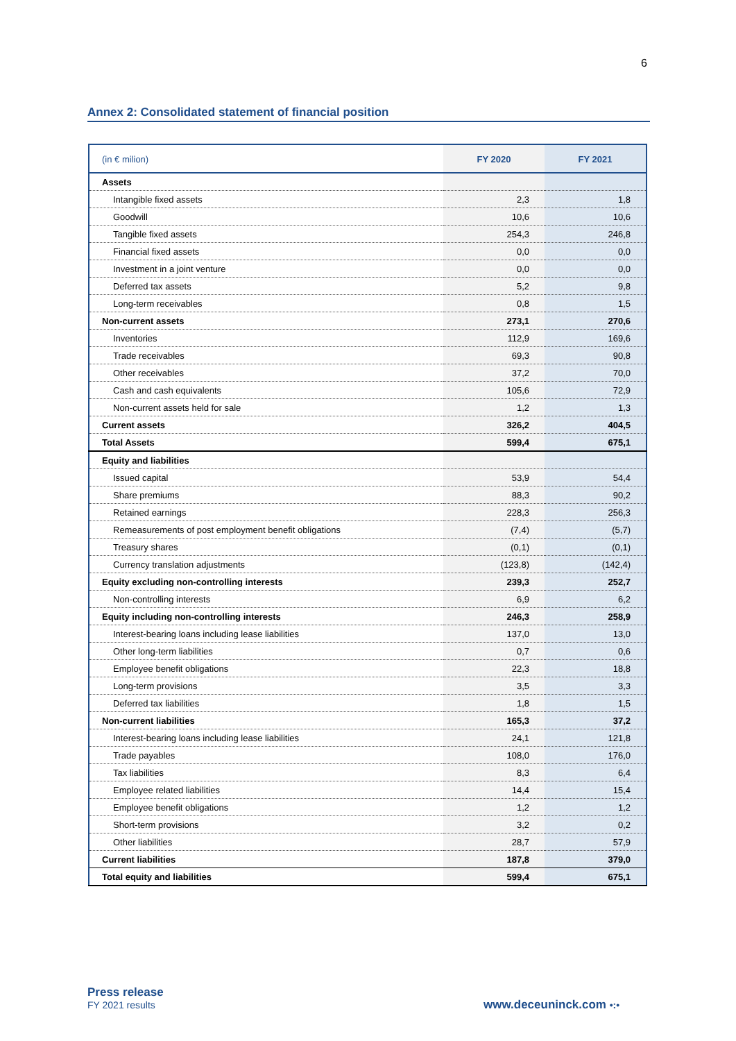6
Annex 2: Consolidated statement of financial position
| (in € milion) | FY 2020 | FY 2021 |
| --- | --- | --- |
| Assets | | |
| Intangible fixed assets | 2,3 | 1,8 |
| Goodwill | 10,6 | 10,6 |
| Tangible fixed assets | 254,3 | 246,8 |
| Financial fixed assets | 0,0 | 0,0 |
| Investment in a joint venture | 0,0 | 0,0 |
| Deferred tax assets | 5,2 | 9,8 |
| Long-term receivables | 0,8 | 1,5 |
| Non-current assets | 273,1 | 270,6 |
| Inventories | 112,9 | 169,6 |
| Trade receivables | 69,3 | 90,8 |
| Other receivables | 37,2 | 70,0 |
| Cash and cash equivalents | 105,6 | 72,9 |
| Non-current assets held for sale | 1,2 | 1,3 |
| Current assets | 326,2 | 404,5 |
| Total Assets | 599,4 | 675,1 |
| Equity and liabilities | | |
| Issued capital | 53,9 | 54,4 |
| Share premiums | 88,3 | 90,2 |
| Retained earnings | 228,3 | 256,3 |
| Remeasurements of post employment benefit obligations | (7,4) | (5,7) |
| Treasury shares | (0,1) | (0,1) |
| Currency translation adjustments | (123,8) | (142,4) |
| Equity excluding non-controlling interests | 239,3 | 252,7 |
| Non-controlling interests | 6,9 | 6,2 |
| Equity including non-controlling interests | 246,3 | 258,9 |
| Interest-bearing loans including lease liabilities | 137,0 | 13,0 |
| Other long-term liabilities | 0,7 | 0,6 |
| Employee benefit obligations | 22,3 | 18,8 |
| Long-term provisions | 3,5 | 3,3 |
| Deferred tax liabilities | 1,8 | 1,5 |
| Non-current liabilities | 165,3 | 37,2 |
| Interest-bearing loans including lease liabilities | 24,1 | 121,8 |
| Trade payables | 108,0 | 176,0 |
| Tax liabilities | 8,3 | 6,4 |
| Employee related liabilities | 14,4 | 15,4 |
| Employee benefit obligations | 1,2 | 1,2 |
| Short-term provisions | 3,2 | 0,2 |
| Other liabilities | 28,7 | 57,9 |
| Current liabilities | 187,8 | 379,0 |
| Total equity and liabilities | 599,4 | 675,1 |
Press release
FY 2021 results
www.deceuninck.com •:•